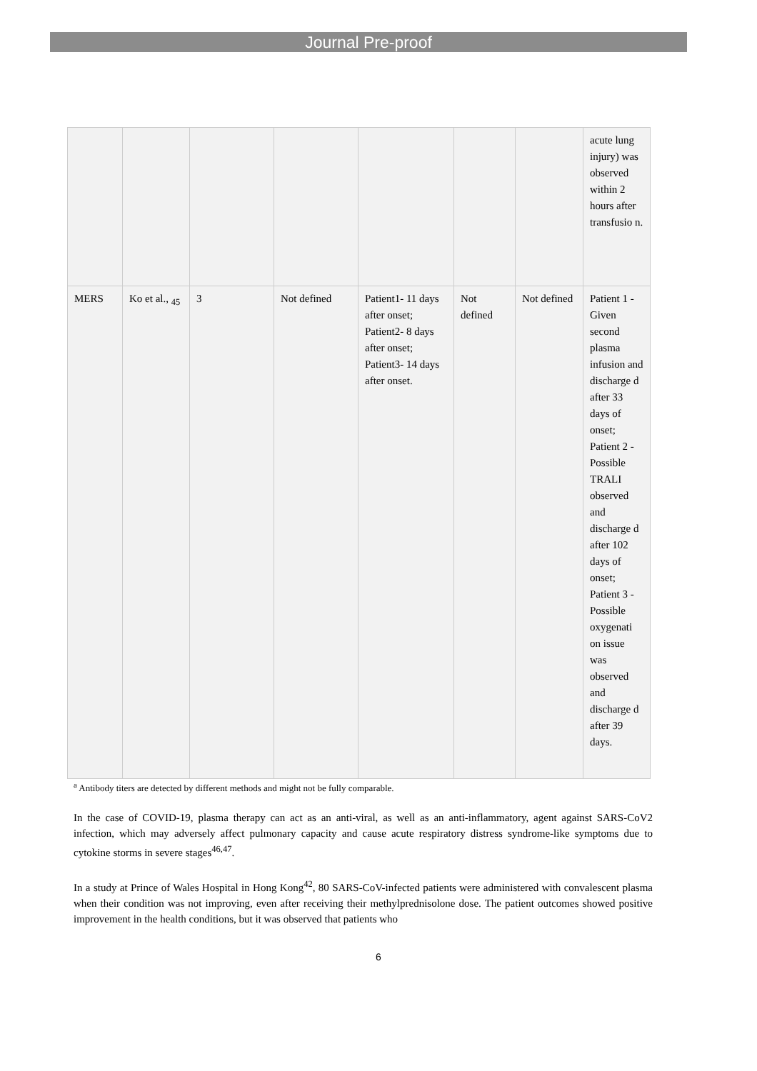Journal Pre-proof
| | | | | | | | acute lung injury) was observed within 2 hours after transfusio n. |
| MERS | Ko et al., <sub>45</sub> | 3 | Not defined | Patient1- 11 days after onset; Patient2- 8 days after onset; Patient3- 14 days after onset. | Not defined | Not defined | Patient 1 - Given second plasma infusion and discharge d after 33 days of onset; Patient 2 - Possible TRALI observed and discharge d after 102 days of onset; Patient 3 - Possible oxygenati on issue was observed and discharge d after 39 days. |
<sup>a</sup> Antibody titers are detected by different methods and might not be fully comparable.
In the case of COVID-19, plasma therapy can act as an anti-viral, as well as an anti-inflammatory, agent against SARS-CoV2 infection, which may adversely affect pulmonary capacity and cause acute respiratory distress syndrome-like symptoms due to cytokine storms in severe stages<sup>46,47</sup>.
In a study at Prince of Wales Hospital in Hong Kong<sup>42</sup>, 80 SARS-CoV-infected patients were administered with convalescent plasma when their condition was not improving, even after receiving their methylprednisolone dose. The patient outcomes showed positive improvement in the health conditions, but it was observed that patients who
6